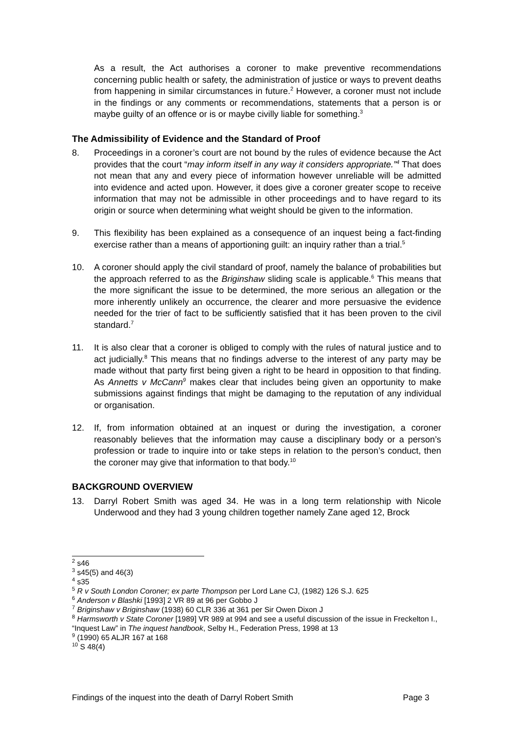As a result, the Act authorises a coroner to make preventive recommendations concerning public health or safety, the administration of justice or ways to prevent deaths from happening in similar circumstances in future.<sup>2</sup> However, a coroner must not include in the findings or any comments or recommendations, statements that a person is or maybe guilty of an offence or is or maybe civilly liable for something.<sup>3</sup>
The Admissibility of Evidence and the Standard of Proof
8. Proceedings in a coroner’s court are not bound by the rules of evidence because the Act provides that the court “may inform itself in any way it considers appropriate.”<sup>4</sup> That does not mean that any and every piece of information however unreliable will be admitted into evidence and acted upon. However, it does give a coroner greater scope to receive information that may not be admissible in other proceedings and to have regard to its origin or source when determining what weight should be given to the information.
9. This flexibility has been explained as a consequence of an inquest being a fact-finding exercise rather than a means of apportioning guilt: an inquiry rather than a trial.<sup>5</sup>
10. A coroner should apply the civil standard of proof, namely the balance of probabilities but the approach referred to as the Briginshaw sliding scale is applicable.<sup>6</sup> This means that the more significant the issue to be determined, the more serious an allegation or the more inherently unlikely an occurrence, the clearer and more persuasive the evidence needed for the trier of fact to be sufficiently satisfied that it has been proven to the civil standard.<sup>7</sup>
11. It is also clear that a coroner is obliged to comply with the rules of natural justice and to act judicially.<sup>8</sup> This means that no findings adverse to the interest of any party may be made without that party first being given a right to be heard in opposition to that finding. As Annetts v McCann<sup>9</sup> makes clear that includes being given an opportunity to make submissions against findings that might be damaging to the reputation of any individual or organisation.
12. If, from information obtained at an inquest or during the investigation, a coroner reasonably believes that the information may cause a disciplinary body or a person’s profession or trade to inquire into or take steps in relation to the person’s conduct, then the coroner may give that information to that body.<sup>10</sup>
BACKGROUND OVERVIEW
13. Darryl Robert Smith was aged 34. He was in a long term relationship with Nicole Underwood and they had 3 young children together namely Zane aged 12, Brock
<sup>2</sup> s46
<sup>3</sup> s45(5) and 46(3)
<sup>4</sup> s35
<sup>5</sup> R v South London Coroner; ex parte Thompson per Lord Lane CJ, (1982) 126 S.J. 625
<sup>6</sup> Anderson v Blashki [1993] 2 VR 89 at 96 per Gobbo J
<sup>7</sup> Briginshaw v Briginshaw (1938) 60 CLR 336 at 361 per Sir Owen Dixon J
<sup>8</sup> Harmsworth v State Coroner [1989] VR 989 at 994 and see a useful discussion of the issue in Freckelton I., “Inquest Law” in The inquest handbook, Selby H., Federation Press, 1998 at 13
<sup>9</sup> (1990) 65 ALJR 167 at 168
<sup>10</sup> S 48(4)
Findings of the inquest into the death of Darryl Robert Smith Page 3